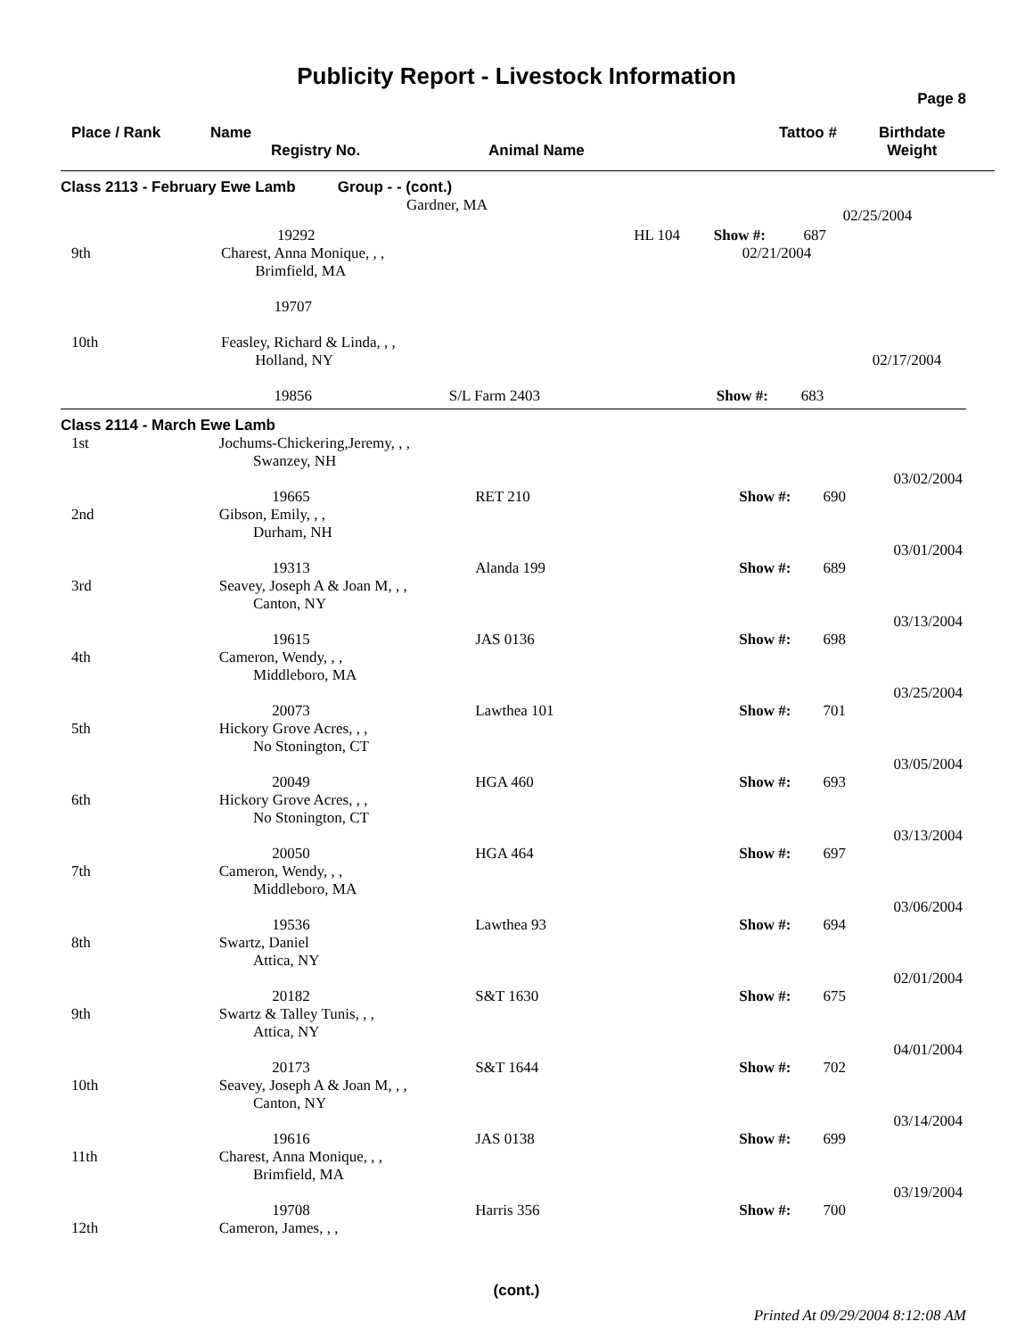Publicity Report - Livestock Information
Page 8
Place / Rank Name
Registry No. Animal Name
Tattoo # Birthdate
Weight
Class 2113 - February Ewe Lamb Group - - (cont.)
| | Gardner, MA | | | | | 02/25/2004 |
| | | 19292 | HL 104 | Show #: | 687 | |
| 9th | Charest, Anna Monique, , , Brimfield, MA 19707 | | | 02/21/2004 |
| 10th | Feasley, Richard & Linda, , , Holland, NY 19856 | S/L Farm 2403 | Show #: | 683 | 02/17/2004 |
Class 2114 - March Ewe Lamb
| 1st | Jochums-Chickering,Jeremy, , , Swanzey, NH 19665 | RET 210 | Show #: | 690 | 03/02/2004 |
| 2nd | Gibson, Emily, , , Durham, NH 19313 | Alanda 199 | Show #: | 689 | 03/01/2004 |
| 3rd | Seavey, Joseph A & Joan M, , , Canton, NY 19615 | JAS 0136 | Show #: | 698 | 03/13/2004 |
| 4th | Cameron, Wendy, , , Middleboro, MA 20073 | Lawthea 101 | Show #: | 701 | 03/25/2004 |
| 5th | Hickory Grove Acres, , , No Stonington, CT 20049 | HGA 460 | Show #: | 693 | 03/05/2004 |
| 6th | Hickory Grove Acres, , , No Stonington, CT 20050 | HGA 464 | Show #: | 697 | 03/13/2004 |
| 7th | Cameron, Wendy, , , Middleboro, MA 19536 | Lawthea 93 | Show #: | 694 | 03/06/2004 |
| 8th | Swartz, Daniel Attica, NY 20182 | S&T 1630 | Show #: | 675 | 02/01/2004 |
| 9th | Swartz & Talley Tunis, , , Attica, NY 20173 | S&T 1644 | Show #: | 702 | 04/01/2004 |
| 10th | Seavey, Joseph A & Joan M, , , Canton, NY 19616 | JAS 0138 | Show #: | 699 | 03/14/2004 |
| 11th | Charest, Anna Monique, , , Brimfield, MA 19708 | Harris 356 | Show #: | 700 | 03/19/2004 |
| 12th | Cameron, James, , , | | | | |
(cont.)
Printed At 09/29/2004 8:12:08 AM